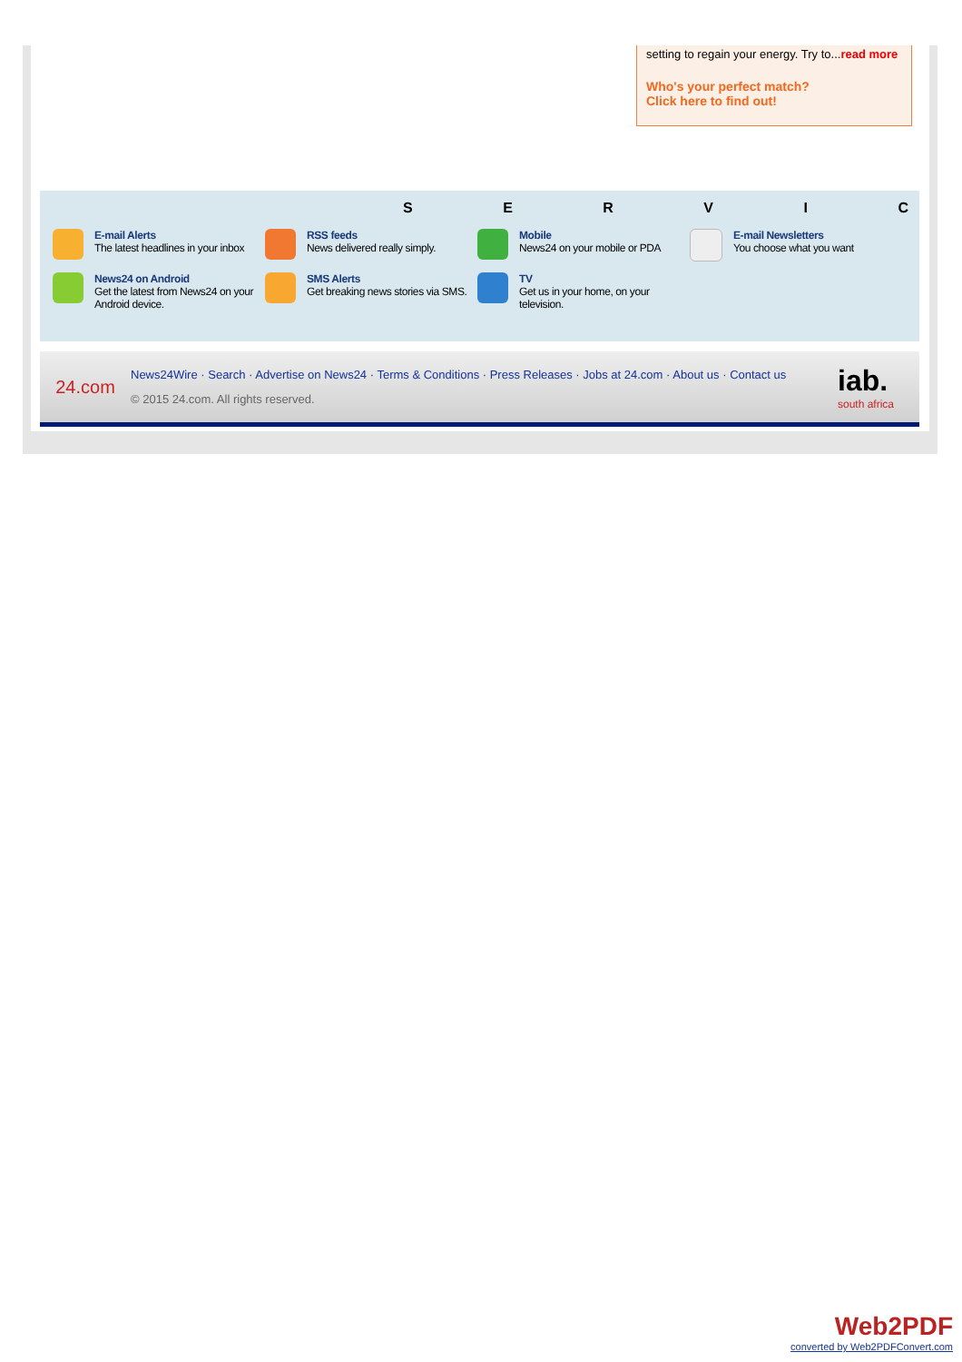setting to regain your energy. Try to...read more
Who's your perfect match?
Click here to find out!
SERVIC
E-mail Alerts
The latest headlines in your inbox
RSS feeds
News delivered really simply.
Mobile
News24 on your mobile or PDA
E-mail Newsletters
You choose what you want
News24 on Android
Get the latest from News24 on your Android device.
SMS Alerts
Get breaking news stories via SMS.
TV
Get us in your home, on your television.
24.com
News24Wire · Search · Advertise on News24 · Terms & Conditions · Press Releases · Jobs at 24.com · About us · Contact us
© 2015 24.com. All rights reserved.
iab.
south africa
Web2PDF
converted by Web2PDFConvert.com